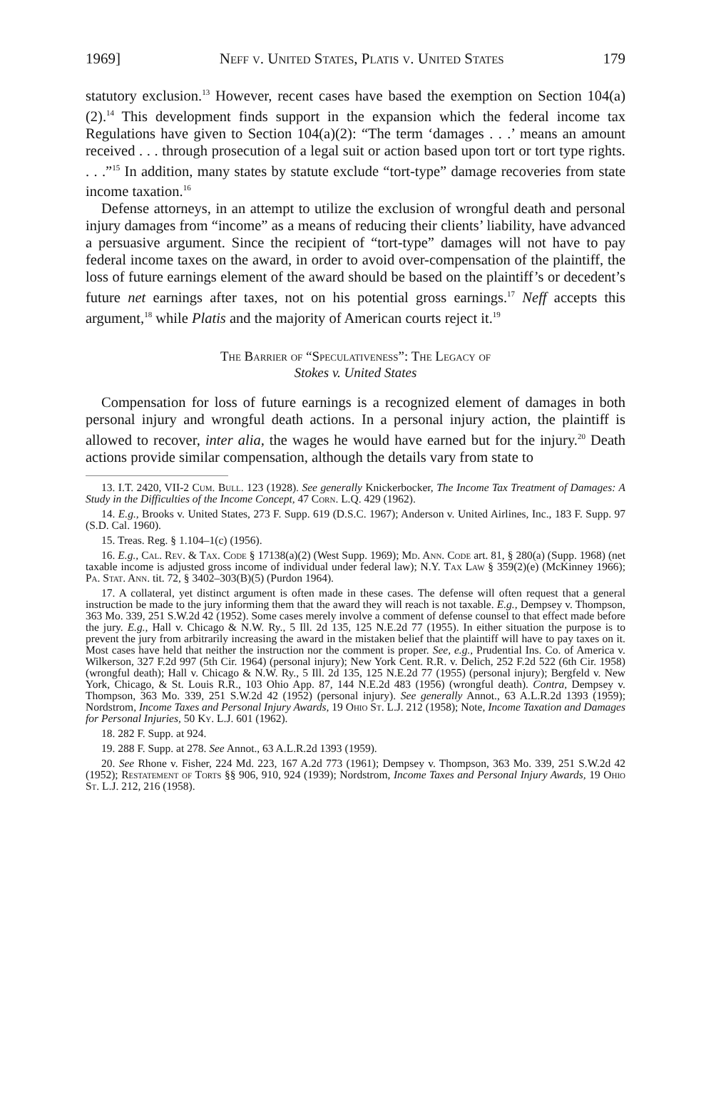1969] Neff v. United States, Platis v. United States 179
statutory exclusion.<sup>13</sup> However, recent cases have based the exemption on Section 104(a)(2).<sup>14</sup> This development finds support in the expansion which the federal income tax Regulations have given to Section 104(a)(2): “The term ‘damages . . .’ means an amount received . . . through prosecution of a legal suit or action based upon tort or tort type rights. . . .”<sup>15</sup> In addition, many states by statute exclude “tort-type” damage recoveries from state income taxation.<sup>16</sup>
Defense attorneys, in an attempt to utilize the exclusion of wrongful death and personal injury damages from “income” as a means of reducing their clients’ liability, have advanced a persuasive argument. Since the recipient of “tort-type” damages will not have to pay federal income taxes on the award, in order to avoid over-compensation of the plaintiff, the loss of future earnings element of the award should be based on the plaintiff’s or decedent’s future net earnings after taxes, not on his potential gross earnings.<sup>17</sup> Neff accepts this argument,<sup>18</sup> while Platis and the majority of American courts reject it.<sup>19</sup>
The Barrier of “Speculativeness”: The Legacy of
Stokes v. United States
Compensation for loss of future earnings is a recognized element of damages in both personal injury and wrongful death actions. In a personal injury action, the plaintiff is allowed to recover, inter alia, the wages he would have earned but for the injury.<sup>20</sup> Death actions provide similar compensation, although the details vary from state to
13. I.T. 2420, VII-2 Cum. Bull. 123 (1928). See generally Knickerbocker, The Income Tax Treatment of Damages: A Study in the Difficulties of the Income Concept, 47 Corn. L.Q. 429 (1962).
14. E.g., Brooks v. United States, 273 F. Supp. 619 (D.S.C. 1967); Anderson v. United Airlines, Inc., 183 F. Supp. 97 (S.D. Cal. 1960).
15. Treas. Reg. § 1.104–1(c) (1956).
16. E.g., Cal. Rev. & Tax. Code § 17138(a)(2) (West Supp. 1969); Md. Ann. Code art. 81, § 280(a) (Supp. 1968) (net taxable income is adjusted gross income of individual under federal law); N.Y. Tax Law § 359(2)(e) (McKinney 1966); Pa. Stat. Ann. tit. 72, § 3402–303(B)(5) (Purdon 1964).
17. A collateral, yet distinct argument is often made in these cases. The defense will often request that a general instruction be made to the jury informing them that the award they will reach is not taxable. E.g., Dempsey v. Thompson, 363 Mo. 339, 251 S.W.2d 42 (1952). Some cases merely involve a comment of defense counsel to that effect made before the jury. E.g., Hall v. Chicago & N.W. Ry., 5 Ill. 2d 135, 125 N.E.2d 77 (1955). In either situation the purpose is to prevent the jury from arbitrarily increasing the award in the mistaken belief that the plaintiff will have to pay taxes on it. Most cases have held that neither the instruction nor the comment is proper. See, e.g., Prudential Ins. Co. of America v. Wilkerson, 327 F.2d 997 (5th Cir. 1964) (personal injury); New York Cent. R.R. v. Delich, 252 F.2d 522 (6th Cir. 1958) (wrongful death); Hall v. Chicago & N.W. Ry., 5 Ill. 2d 135, 125 N.E.2d 77 (1955) (personal injury); Bergfeld v. New York, Chicago, & St. Louis R.R., 103 Ohio App. 87, 144 N.E.2d 483 (1956) (wrongful death). Contra, Dempsey v. Thompson, 363 Mo. 339, 251 S.W.2d 42 (1952) (personal injury). See generally Annot., 63 A.L.R.2d 1393 (1959); Nordstrom, Income Taxes and Personal Injury Awards, 19 Ohio St. L.J. 212 (1958); Note, Income Taxation and Damages for Personal Injuries, 50 Ky. L.J. 601 (1962).
18. 282 F. Supp. at 924.
19. 288 F. Supp. at 278. See Annot., 63 A.L.R.2d 1393 (1959).
20. See Rhone v. Fisher, 224 Md. 223, 167 A.2d 773 (1961); Dempsey v. Thompson, 363 Mo. 339, 251 S.W.2d 42 (1952); Restatement of Torts §§ 906, 910, 924 (1939); Nordstrom, Income Taxes and Personal Injury Awards, 19 Ohio St. L.J. 212, 216 (1958).